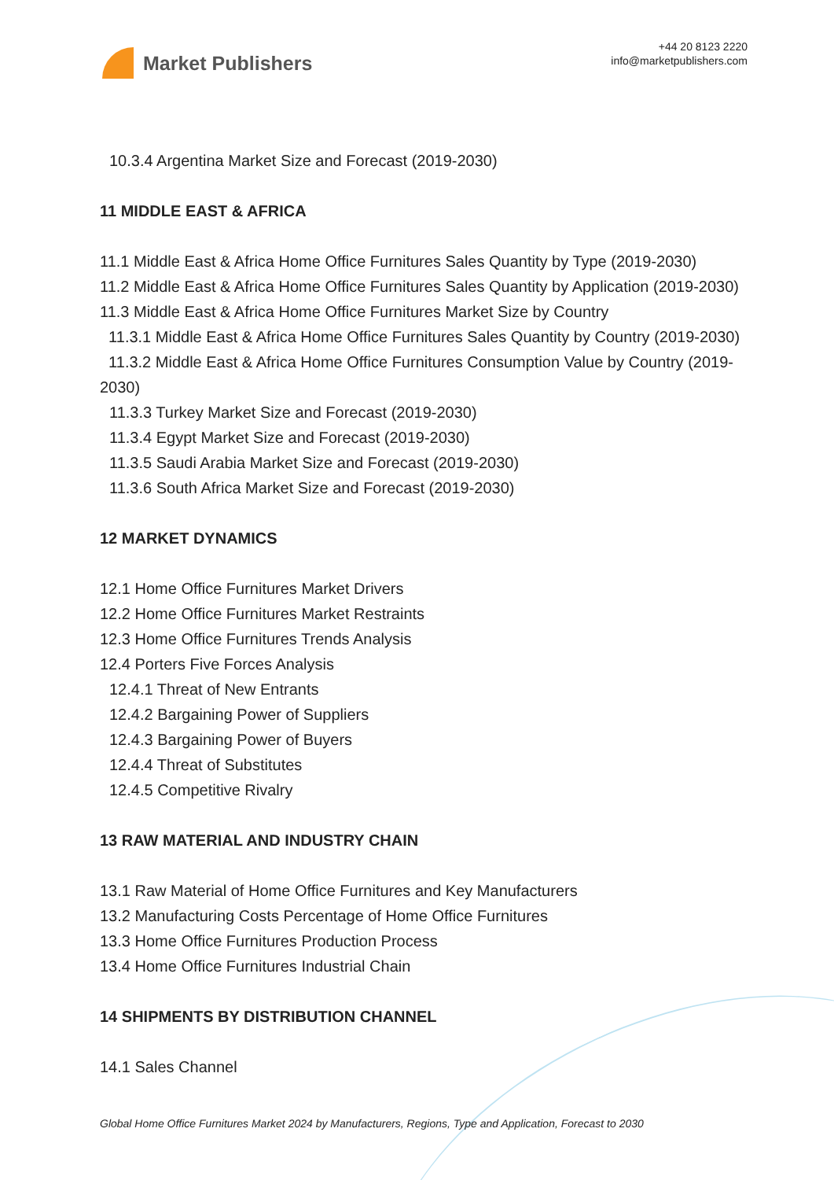Market Publishers
+44 20 8123 2220
info@marketpublishers.com
10.3.4 Argentina Market Size and Forecast (2019-2030)
11 MIDDLE EAST & AFRICA
11.1 Middle East & Africa Home Office Furnitures Sales Quantity by Type (2019-2030)
11.2 Middle East & Africa Home Office Furnitures Sales Quantity by Application (2019-2030)
11.3 Middle East & Africa Home Office Furnitures Market Size by Country
11.3.1 Middle East & Africa Home Office Furnitures Sales Quantity by Country (2019-2030)
11.3.2 Middle East & Africa Home Office Furnitures Consumption Value by Country (2019-2030)
11.3.3 Turkey Market Size and Forecast (2019-2030)
11.3.4 Egypt Market Size and Forecast (2019-2030)
11.3.5 Saudi Arabia Market Size and Forecast (2019-2030)
11.3.6 South Africa Market Size and Forecast (2019-2030)
12 MARKET DYNAMICS
12.1 Home Office Furnitures Market Drivers
12.2 Home Office Furnitures Market Restraints
12.3 Home Office Furnitures Trends Analysis
12.4 Porters Five Forces Analysis
12.4.1 Threat of New Entrants
12.4.2 Bargaining Power of Suppliers
12.4.3 Bargaining Power of Buyers
12.4.4 Threat of Substitutes
12.4.5 Competitive Rivalry
13 RAW MATERIAL AND INDUSTRY CHAIN
13.1 Raw Material of Home Office Furnitures and Key Manufacturers
13.2 Manufacturing Costs Percentage of Home Office Furnitures
13.3 Home Office Furnitures Production Process
13.4 Home Office Furnitures Industrial Chain
14 SHIPMENTS BY DISTRIBUTION CHANNEL
14.1 Sales Channel
Global Home Office Furnitures Market 2024 by Manufacturers, Regions, Type and Application, Forecast to 2030